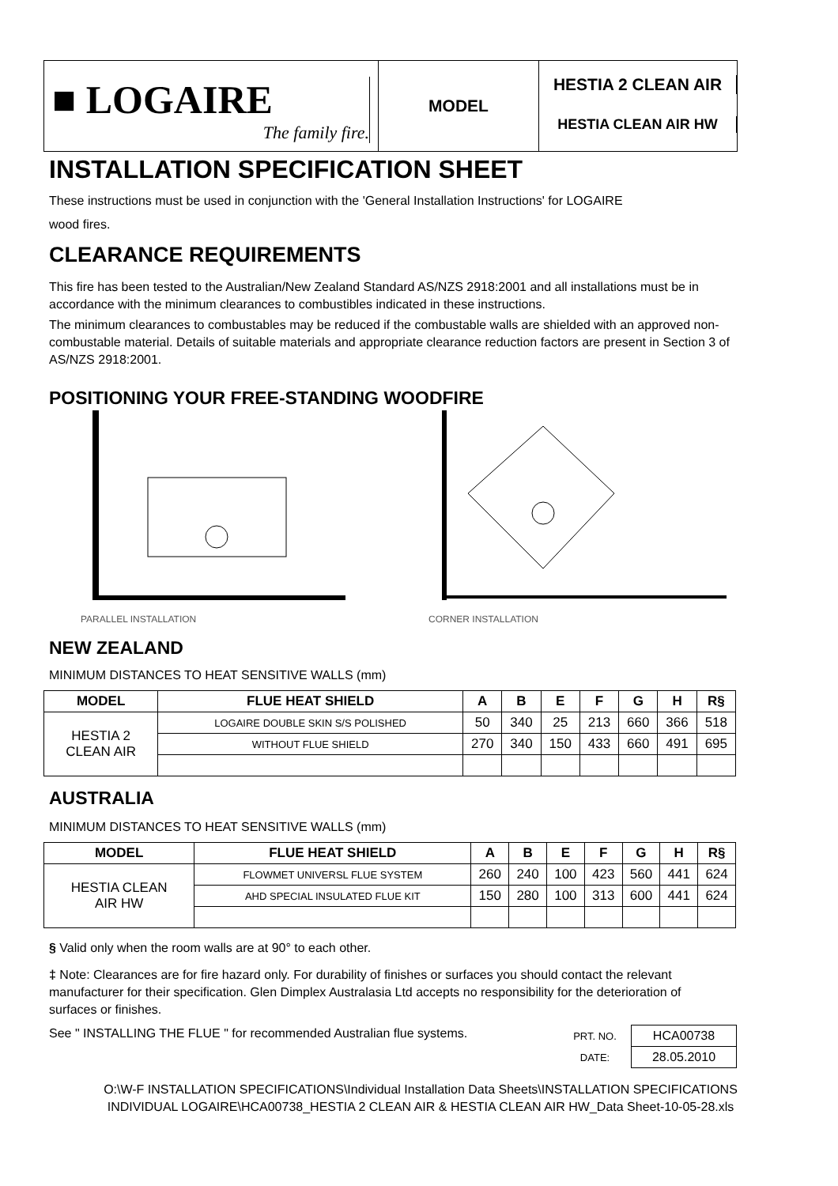■ LOGAIRE
The family fire.
MODEL
HESTIA 2 CLEAN AIR
HESTIA CLEAN AIR HW
INSTALLATION SPECIFICATION SHEET
These instructions must be used in conjunction with the 'General Installation Instructions' for LOGAIRE
wood fires.
CLEARANCE REQUIREMENTS
This fire has been tested to the Australian/New Zealand Standard AS/NZS 2918:2001 and all installations must be in accordance with the minimum clearances to combustibles indicated in these instructions.
The minimum clearances to combustables may be reduced if the combustable walls are shielded with an approved non-combustable material. Details of suitable materials and appropriate clearance reduction factors are present in Section 3 of AS/NZS 2918:2001.
POSITIONING YOUR FREE-STANDING WOODFIRE
PARALLEL INSTALLATION
CORNER INSTALLATION
NEW ZEALAND
MINIMUM DISTANCES TO HEAT SENSITIVE WALLS (mm)
| MODEL | FLUE HEAT SHIELD | A | B | E | F | G | H | R§ |
| --- | --- | --- | --- | --- | --- | --- | --- | --- |
| HESTIA 2 CLEAN AIR | LOGAIRE DOUBLE SKIN S/S POLISHED | 50 | 340 | 25 | 213 | 660 | 366 | 518 |
| | WITHOUT FLUE SHIELD | 270 | 340 | 150 | 433 | 660 | 491 | 695 |
AUSTRALIA
MINIMUM DISTANCES TO HEAT SENSITIVE WALLS (mm)
| MODEL | FLUE HEAT SHIELD | A | B | E | F | G | H | R§ |
| --- | --- | --- | --- | --- | --- | --- | --- | --- |
| HESTIA CLEAN AIR HW | FLOWMET UNIVERSL FLUE SYSTEM | 260 | 240 | 100 | 423 | 560 | 441 | 624 |
| | AHD SPECIAL INSULATED FLUE KIT | 150 | 280 | 100 | 313 | 600 | 441 | 624 |
§ Valid only when the room walls are at 90° to each other.
‡ Note: Clearances are for fire hazard only. For durability of finishes or surfaces you should contact the relevant manufacturer for their specification. Glen Dimplex Australasia Ltd accepts no responsibility for the deterioration of surfaces or finishes.
See " INSTALLING THE FLUE " for recommended Australian flue systems.
| PRT. NO. | HCA00738 |
| DATE: | 28.05.2010 |
O:\W-F INSTALLATION SPECIFICATIONS\Individual Installation Data Sheets\INSTALLATION SPECIFICATIONS INDIVIDUAL LOGAIRE\HCA00738_HESTIA 2 CLEAN AIR & HESTIA CLEAN AIR HW_Data Sheet-10-05-28.xls